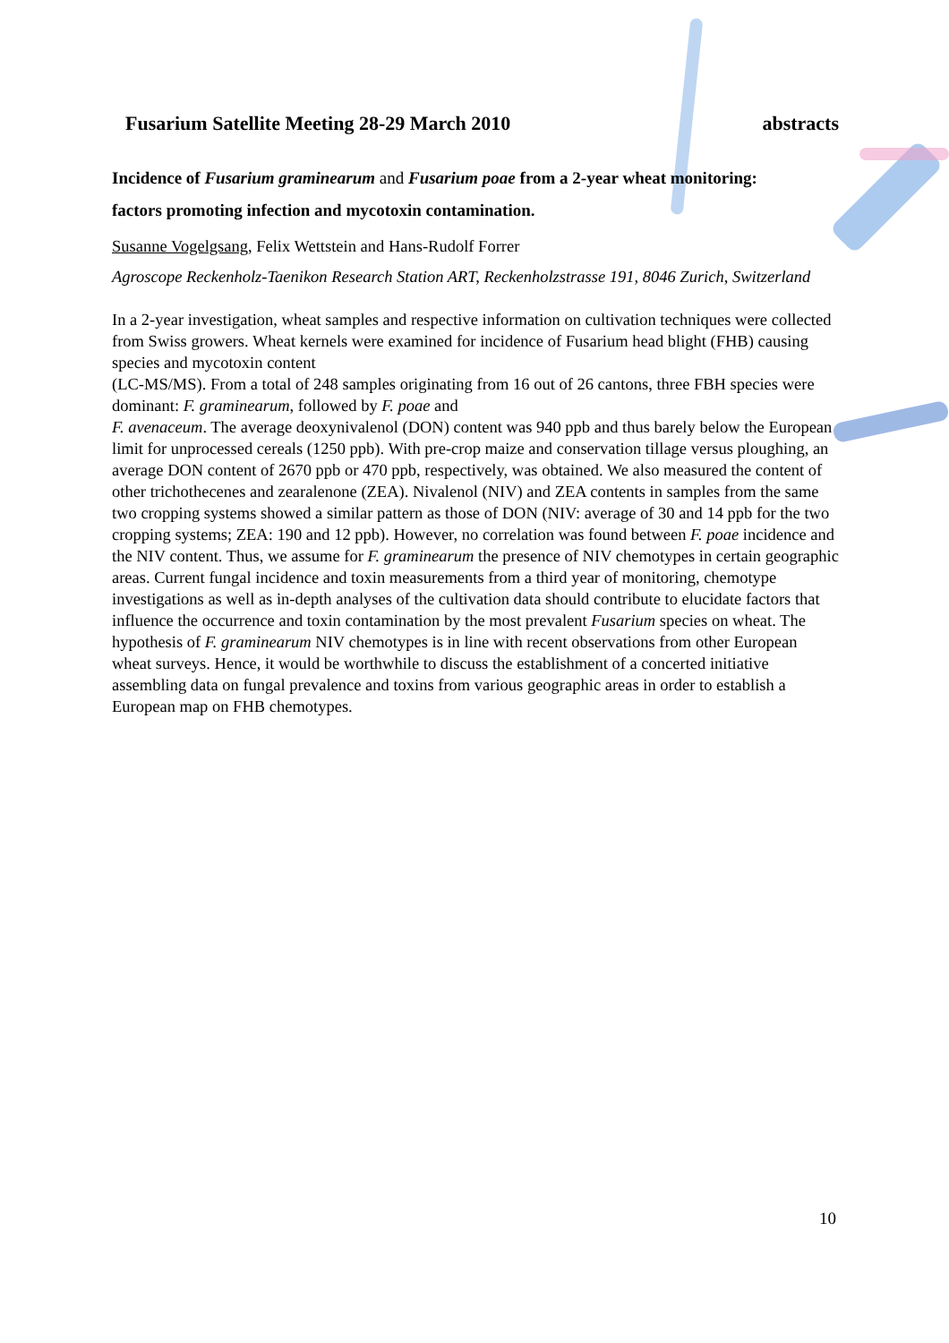Fusarium Satellite Meeting 28-29 March 2010 abstracts
Incidence of Fusarium graminearum and Fusarium poae from a 2-year wheat monitoring:
factors promoting infection and mycotoxin contamination.
Susanne Vogelgsang, Felix Wettstein and Hans-Rudolf Forrer
Agroscope Reckenholz-Taenikon Research Station ART, Reckenholzstrasse 191, 8046 Zurich, Switzerland
In a 2-year investigation, wheat samples and respective information on cultivation techniques were collected from Swiss growers. Wheat kernels were examined for incidence of Fusarium head blight (FHB) causing species and mycotoxin content
(LC-MS/MS). From a total of 248 samples originating from 16 out of 26 cantons, three FBH species were dominant: F. graminearum, followed by F. poae and
F. avenaceum. The average deoxynivalenol (DON) content was 940 ppb and thus barely below the European limit for unprocessed cereals (1250 ppb). With pre-crop maize and conservation tillage versus ploughing, an average DON content of 2670 ppb or 470 ppb, respectively, was obtained. We also measured the content of other trichothecenes and zearalenone (ZEA). Nivalenol (NIV) and ZEA contents in samples from the same two cropping systems showed a similar pattern as those of DON (NIV: average of 30 and 14 ppb for the two cropping systems; ZEA: 190 and 12 ppb). However, no correlation was found between F. poae incidence and the NIV content. Thus, we assume for F. graminearum the presence of NIV chemotypes in certain geographic areas. Current fungal incidence and toxin measurements from a third year of monitoring, chemotype investigations as well as in-depth analyses of the cultivation data should contribute to elucidate factors that influence the occurrence and toxin contamination by the most prevalent Fusarium species on wheat. The hypothesis of F. graminearum NIV chemotypes is in line with recent observations from other European wheat surveys. Hence, it would be worthwhile to discuss the establishment of a concerted initiative assembling data on fungal prevalence and toxins from various geographic areas in order to establish a European map on FHB chemotypes.
10